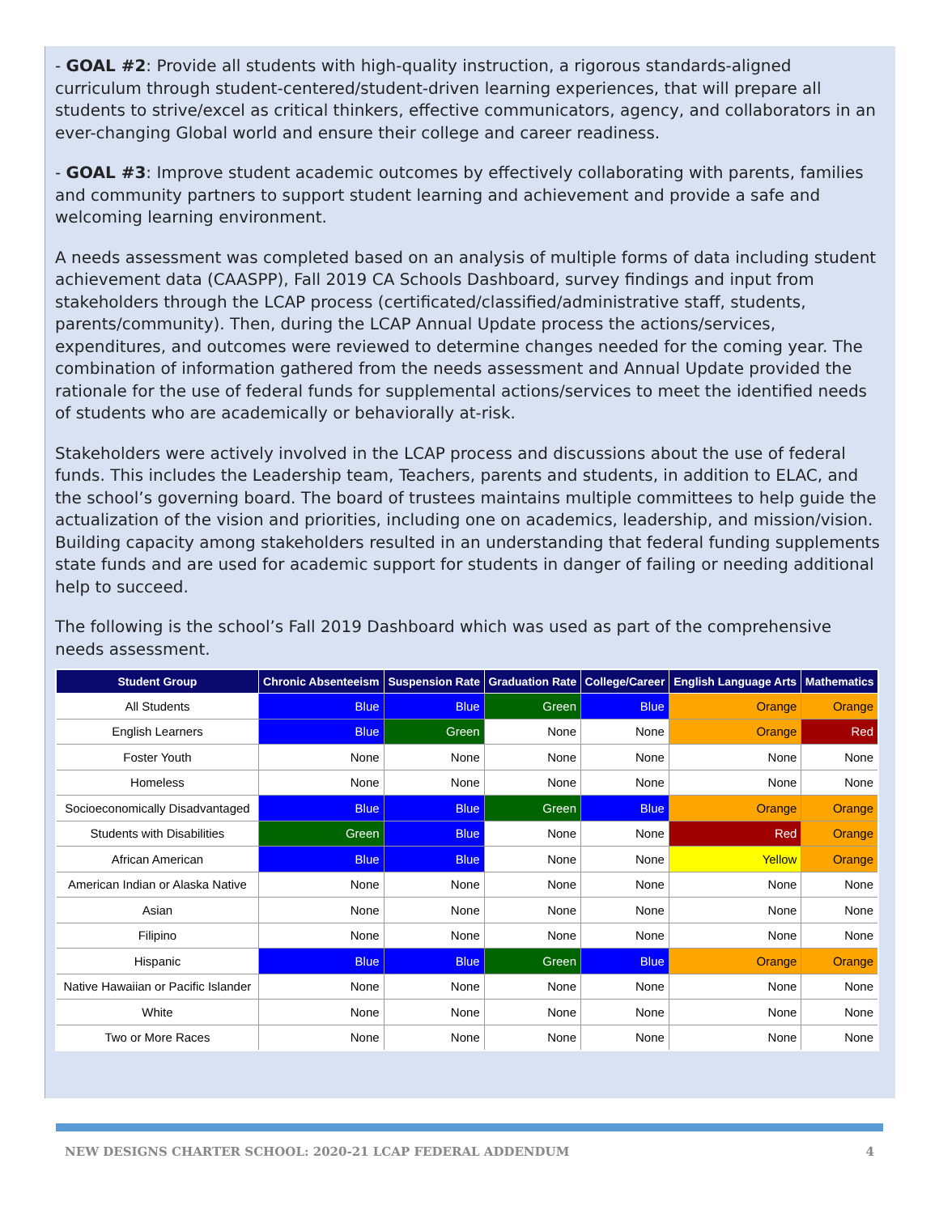- GOAL #2: Provide all students with high-quality instruction, a rigorous standards-aligned curriculum through student-centered/student-driven learning experiences, that will prepare all students to strive/excel as critical thinkers, effective communicators, agency, and collaborators in an ever-changing Global world and ensure their college and career readiness.
- GOAL #3: Improve student academic outcomes by effectively collaborating with parents, families and community partners to support student learning and achievement and provide a safe and welcoming learning environment.
A needs assessment was completed based on an analysis of multiple forms of data including student achievement data (CAASPP), Fall 2019 CA Schools Dashboard, survey findings and input from stakeholders through the LCAP process (certificated/classified/administrative staff, students, parents/community). Then, during the LCAP Annual Update process the actions/services, expenditures, and outcomes were reviewed to determine changes needed for the coming year. The combination of information gathered from the needs assessment and Annual Update provided the rationale for the use of federal funds for supplemental actions/services to meet the identified needs of students who are academically or behaviorally at-risk.
Stakeholders were actively involved in the LCAP process and discussions about the use of federal funds. This includes the Leadership team, Teachers, parents and students, in addition to ELAC, and the school’s governing board. The board of trustees maintains multiple committees to help guide the actualization of the vision and priorities, including one on academics, leadership, and mission/vision. Building capacity among stakeholders resulted in an understanding that federal funding supplements state funds and are used for academic support for students in danger of failing or needing additional help to succeed.
The following is the school’s Fall 2019 Dashboard which was used as part of the comprehensive needs assessment.
| Student Group | Chronic Absenteeism | Suspension Rate | Graduation Rate | College/Career | English Language Arts | Mathematics |
| --- | --- | --- | --- | --- | --- | --- |
| All Students | Blue | Blue | Green | Blue | Orange | Orange |
| English Learners | Blue | Green | None | None | Orange | Red |
| Foster Youth | None | None | None | None | None | None |
| Homeless | None | None | None | None | None | None |
| Socioeconomically Disadvantaged | Blue | Blue | Green | Blue | Orange | Orange |
| Students with Disabilities | Green | Blue | None | None | Red | Orange |
| African American | Blue | Blue | None | None | Yellow | Orange |
| American Indian or Alaska Native | None | None | None | None | None | None |
| Asian | None | None | None | None | None | None |
| Filipino | None | None | None | None | None | None |
| Hispanic | Blue | Blue | Green | Blue | Orange | Orange |
| Native Hawaiian or Pacific Islander | None | None | None | None | None | None |
| White | None | None | None | None | None | None |
| Two or More Races | None | None | None | None | None | None |
NEW DESIGNS CHARTER SCHOOL: 2020-21 LCAP FEDERAL ADDENDUM 4